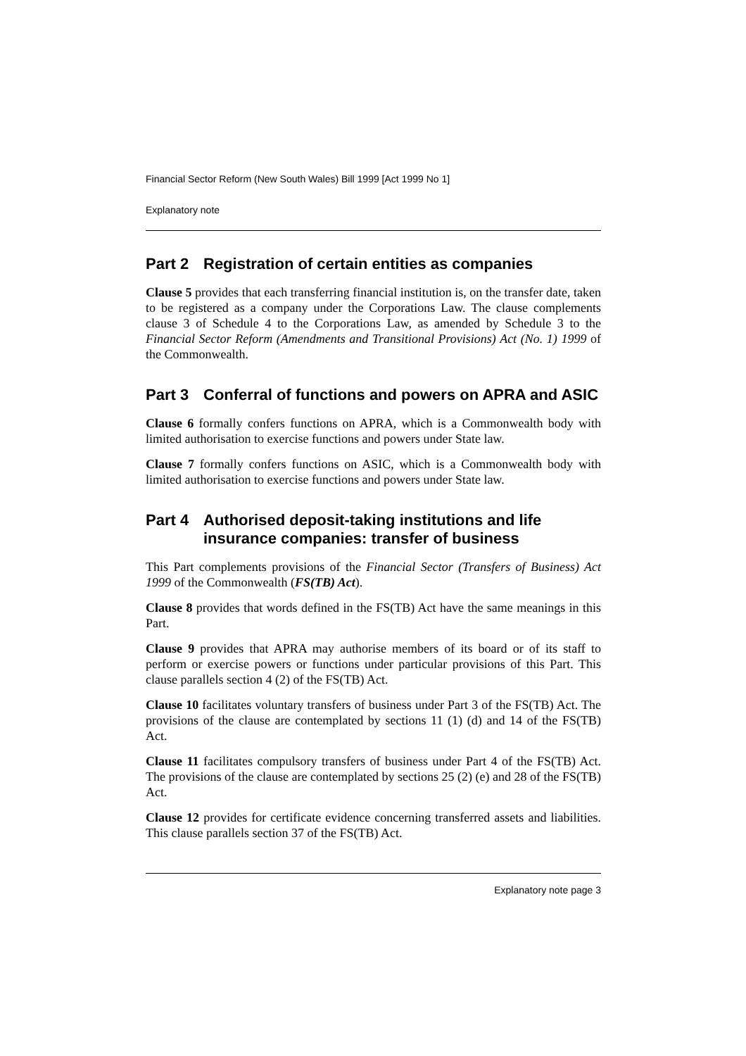Financial Sector Reform (New South Wales) Bill 1999 [Act 1999 No 1]
Explanatory note
Part 2 Registration of certain entities as companies
Clause 5 provides that each transferring financial institution is, on the transfer date, taken to be registered as a company under the Corporations Law. The clause complements clause 3 of Schedule 4 to the Corporations Law, as amended by Schedule 3 to the Financial Sector Reform (Amendments and Transitional Provisions) Act (No. 1) 1999 of the Commonwealth.
Part 3 Conferral of functions and powers on APRA and ASIC
Clause 6 formally confers functions on APRA, which is a Commonwealth body with limited authorisation to exercise functions and powers under State law.
Clause 7 formally confers functions on ASIC, which is a Commonwealth body with limited authorisation to exercise functions and powers under State law.
Part 4 Authorised deposit-taking institutions and life insurance companies: transfer of business
This Part complements provisions of the Financial Sector (Transfers of Business) Act 1999 of the Commonwealth (FS(TB) Act).
Clause 8 provides that words defined in the FS(TB) Act have the same meanings in this Part.
Clause 9 provides that APRA may authorise members of its board or of its staff to perform or exercise powers or functions under particular provisions of this Part. This clause parallels section 4 (2) of the FS(TB) Act.
Clause 10 facilitates voluntary transfers of business under Part 3 of the FS(TB) Act. The provisions of the clause are contemplated by sections 11 (1) (d) and 14 of the FS(TB) Act.
Clause 11 facilitates compulsory transfers of business under Part 4 of the FS(TB) Act. The provisions of the clause are contemplated by sections 25 (2) (e) and 28 of the FS(TB) Act.
Clause 12 provides for certificate evidence concerning transferred assets and liabilities. This clause parallels section 37 of the FS(TB) Act.
Explanatory note page 3